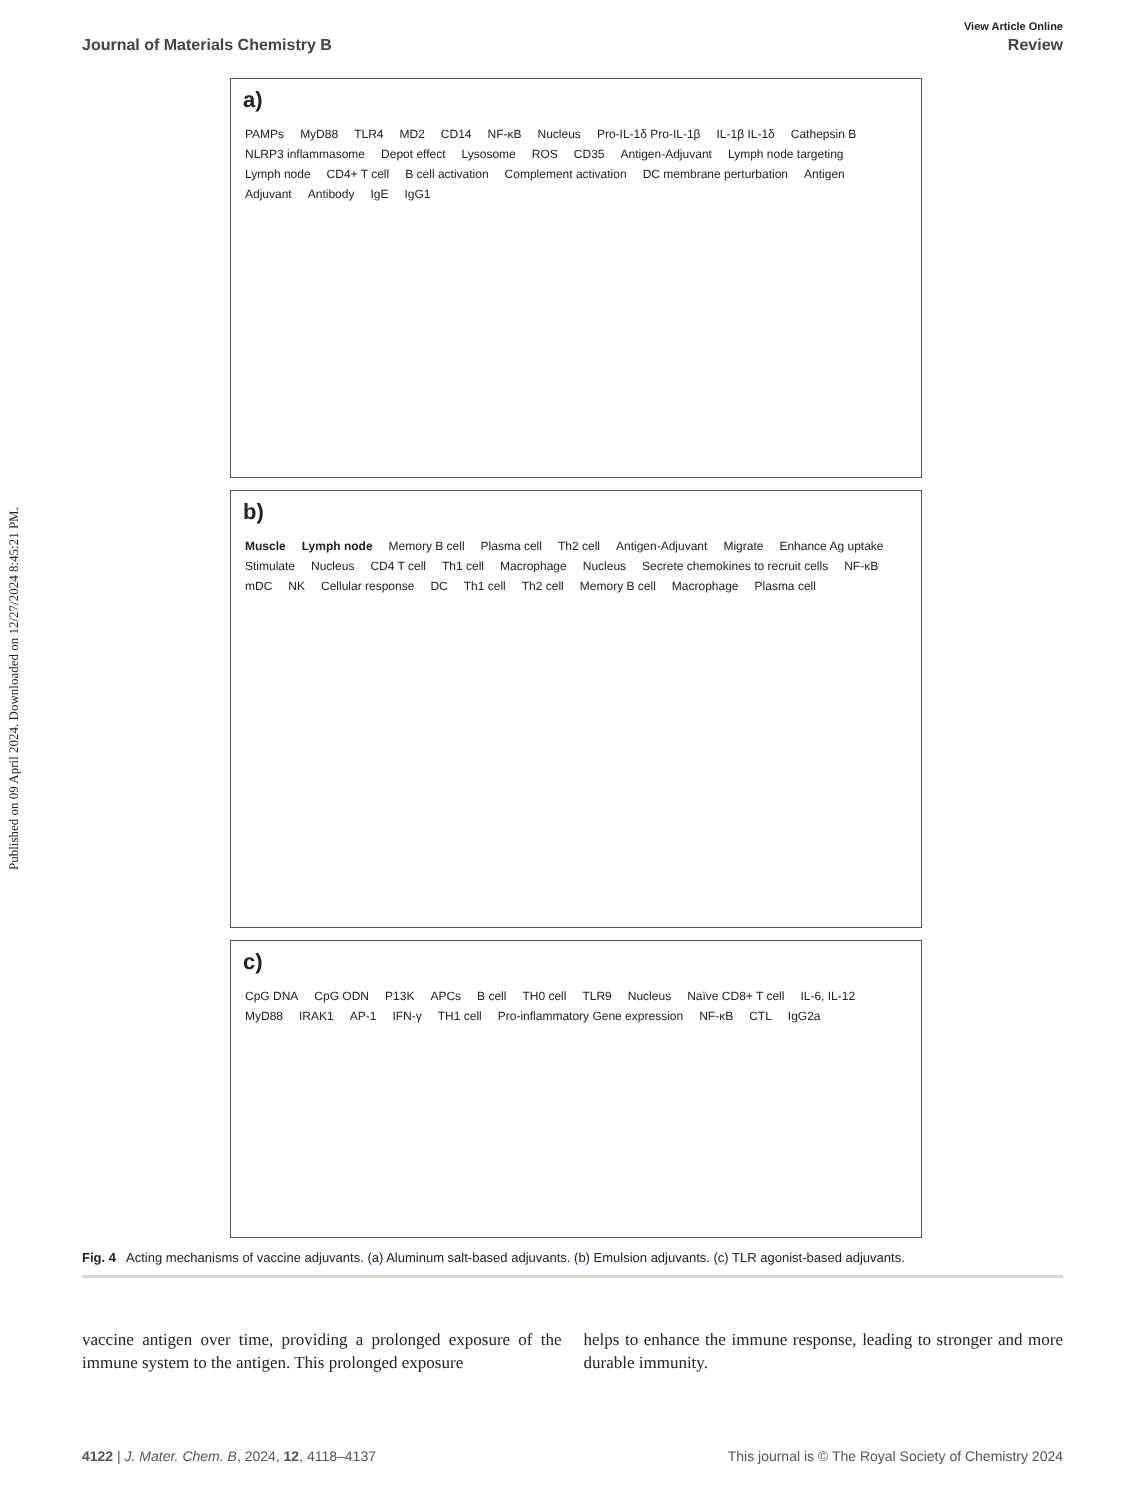Published on 09 April 2024. Downloaded on 12/27/2024 8:45:21 PM.
View Article Online
Journal of Materials Chemistry B Review
a)
PAMPs MyD88 TLR4 MD2 CD14 NF-κB Nucleus Pro-IL-1δ Pro-IL-1β IL-1β IL-1δ Cathepsin B NLRP3 inflammasome Depot effect Lysosome ROS CD35 Antigen-Adjuvant Lymph node targeting Lymph node CD4+ T cell B cell activation Complement activation DC membrane perturbation Antigen Adjuvant Antibody IgE IgG1
b)
Muscle Lymph node Memory B cell Plasma cell Th2 cell Antigen-Adjuvant Migrate Enhance Ag uptake Stimulate Nucleus CD4 T cell Th1 cell Macrophage Nucleus Secrete chemokines to recruit cells NF-κB mDC NK Cellular response DC Th1 cell Th2 cell Memory B cell Macrophage Plasma cell
c)
CpG DNA CpG ODN P13K APCs B cell TH0 cell TLR9 Nucleus Naïve CD8+ T cell IL-6, IL-12 MyD88 IRAK1 AP-1 IFN-γ TH1 cell Pro-inflammatory Gene expression NF-κB CTL IgG2a
Fig. 4 Acting mechanisms of vaccine adjuvants. (a) Aluminum salt-based adjuvants. (b) Emulsion adjuvants. (c) TLR agonist-based adjuvants.
vaccine antigen over time, providing a prolonged exposure of the immune system to the antigen. This prolonged exposure
helps to enhance the immune response, leading to stronger and more durable immunity.
4122 | J. Mater. Chem. B, 2024, 12, 4118–4137 This journal is © The Royal Society of Chemistry 2024